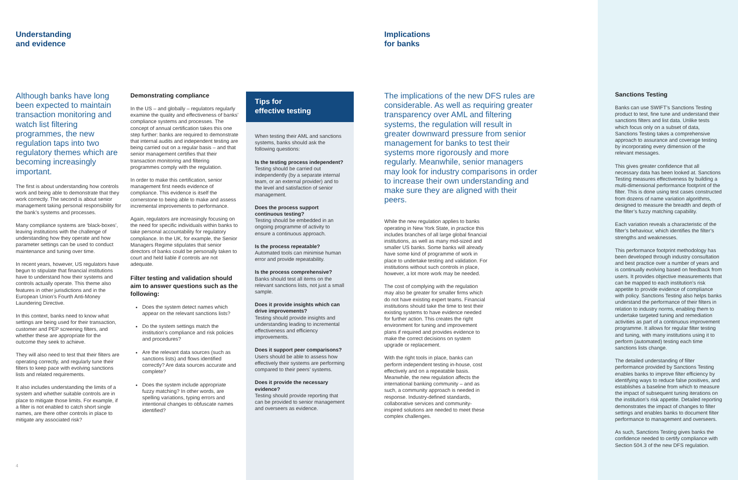Understanding
and evidence
Implications
for banks
Although banks have long been expected to maintain transaction monitoring and watch list filtering programmes, the new regulation taps into two regulatory themes which are becoming increasingly important.
The first is about understanding how controls work and being able to demonstrate that they work correctly. The second is about senior management taking personal responsibility for the bank’s systems and processes.
Many compliance systems are ‘black-boxes’, leaving institutions with the challenge of understanding how they operate and how parameter settings can be used to conduct maintenance and tuning over time.
In recent years, however, US regulators have begun to stipulate that financial institutions have to understand how their systems and controls actually operate. This theme also features in other jurisdictions and in the European Union’s Fourth Anti-Money Laundering Directive.
In this context, banks need to know what settings are being used for their transaction, customer and PEP screening filters, and whether these are appropriate for the outcome they seek to achieve.
They will also need to test that their filters are operating correctly, and regularly tune their filters to keep pace with evolving sanctions lists and related requirements.
It also includes understanding the limits of a system and whether suitable controls are in place to mitigate those limits. For example, if a filter is not enabled to catch short single names, are there other controls in place to mitigate any associated risk?
Demonstrating compliance
In the US – and globally – regulators regularly examine the quality and effectiveness of banks’ compliance systems and processes. The concept of annual certification takes this one step further: banks are required to demonstrate that internal audits and independent testing are being carried out on a regular basis – and that senior management certifies that their transaction monitoring and filtering programmes comply with the regulation.
In order to make this certification, senior management first needs evidence of compliance. This evidence is itself the cornerstone to being able to make and assess incremental improvements to performance.
Again, regulators are increasingly focusing on the need for specific individuals within banks to take personal accountability for regulatory compliance. In the UK, for example, the Senior Managers Regime stipulates that senior directors of banks could be personally taken to court and held liable if controls are not adequate.
Filter testing and validation should aim to answer questions such as the following:
Does the system detect names which appear on the relevant sanctions lists?
Do the system settings match the institution’s compliance and risk policies and procedures?
Are the relevant data sources (such as sanctions lists) and flows identified correctly? Are data sources accurate and complete?
Does the system include appropriate fuzzy matching? In other words, are spelling variations, typing errors and intentional changes to obfuscate names identified?
Tips for
effective testing
When testing their AML and sanctions systems, banks should ask the following questions:
Is the testing process independent?
Testing should be carried out independently (by a separate internal team, or an external provider) and to the level and satisfaction of senior management.
Does the process support continuous testing?
Testing should be embedded in an ongoing programme of activity to ensure a continuous approach.
Is the process repeatable?
Automated tools can minimise human error and provide repeatability.
Is the process comprehensive?
Banks should test all items on the relevant sanctions lists, not just a small sample.
Does it provide insights which can drive improvements?
Testing should provide insights and understanding leading to incremental effectiveness and efficiency improvements.
Does it support peer comparisons?
Users should be able to assess how effectively their systems are performing compared to their peers’ systems.
Does it provide the necessary evidence?
Testing should provide reporting that can be provided to senior management and overseers as evidence.
The implications of the new DFS rules are considerable. As well as requiring greater transparency over AML and filtering systems, the regulation will result in greater downward pressure from senior management for banks to test their systems more rigorously and more regularly. Meanwhile, senior managers may look for industry comparisons in order to increase their own understanding and make sure they are aligned with their peers.
While the new regulation applies to banks operating in New York State, in practice this includes branches of all large global financial institutions, as well as many mid-sized and smaller US banks. Some banks will already have some kind of programme of work in place to undertake testing and validation. For institutions without such controls in place, however, a lot more work may be needed.
The cost of complying with the regulation may also be greater for smaller firms which do not have existing expert teams. Financial institutions should take the time to test their existing systems to have evidence needed for further action. This creates the right environment for tuning and improvement plans if required and provides evidence to make the correct decisions on system upgrade or replacement.
With the right tools in place, banks can perform independent testing in-house, cost effectively and on a repeatable basis. Meanwhile, the new regulation affects the international banking community – and as such, a community approach is needed in response. Industry-defined standards, collaborative services and community-inspired solutions are needed to meet these complex challenges.
Sanctions Testing
Banks can use SWIFT’s Sanctions Testing product to test, fine tune and understand their sanctions filters and list data. Unlike tests which focus only on a subset of data, Sanctions Testing takes a comprehensive approach to assurance and coverage testing by incorporating every dimension of the relevant messages.
This gives greater confidence that all necessary data has been looked at. Sanctions Testing measures effectiveness by building a multi-dimensional performance footprint of the filter. This is done using test cases constructed from dozens of name variation algorithms, designed to measure the breadth and depth of the filter’s fuzzy matching capability.
Each variation reveals a characteristic of the filter’s behaviour, which identifies the filter’s strengths and weaknesses.
This performance footprint methodology has been developed through industry consultation and best practice over a number of years and is continually evolving based on feedback from users. It provides objective measurements that can be mapped to each institution’s risk appetite to provide evidence of compliance with policy. Sanctions Testing also helps banks understand the performance of their filters in relation to industry norms, enabling them to undertake targeted tuning and remediation activities as part of a continuous improvement programme. It allows for regular filter testing and tuning, with many institutions using it to perform (automated) testing each time sanctions lists change.
The detailed understanding of filter performance provided by Sanctions Testing enables banks to improve filter efficiency by identifying ways to reduce false positives, and establishes a baseline from which to measure the impact of subsequent tuning iterations on the institution’s risk appetite. Detailed reporting demonstrates the impact of changes to filter settings and enables banks to document filter performance to management and overseers.
As such, Sanctions Testing gives banks the confidence needed to certify compliance with Section 504.3 of the new DFS regulation.
4